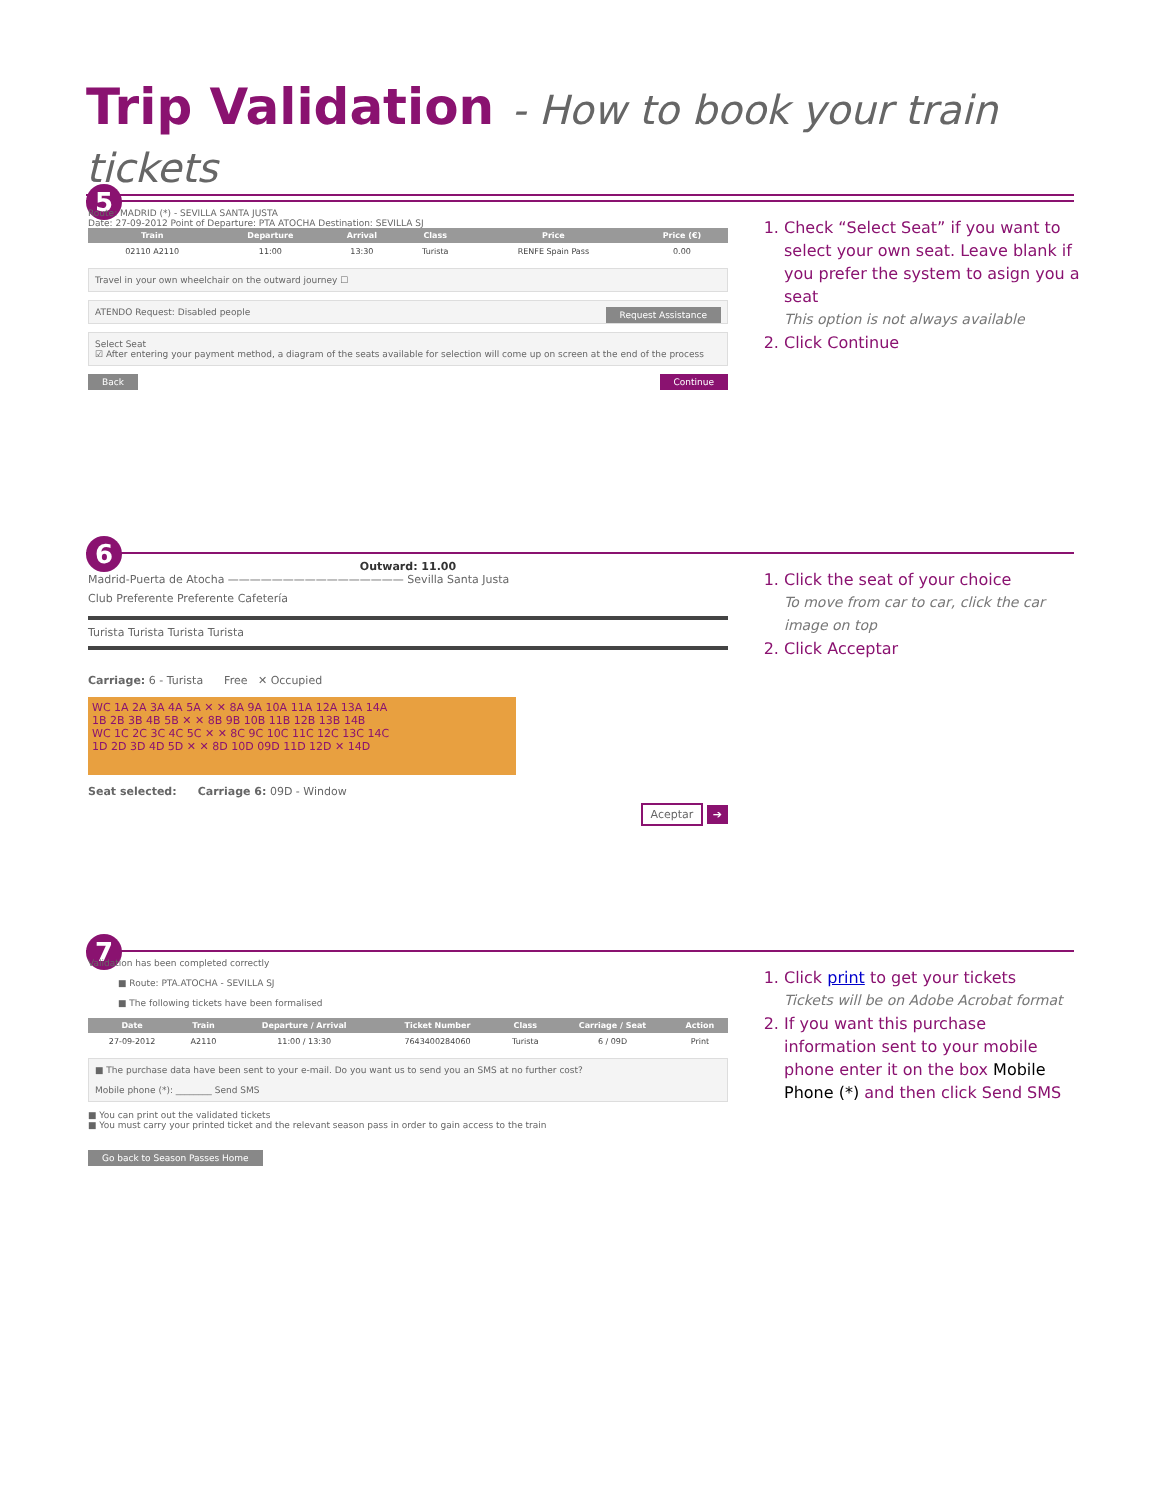Trip Validation - How to book your train tickets
5
Route: MADRID (*) - SEVILLA SANTA JUSTA
Date: 27-09-2012 Point of Departure: PTA ATOCHA Destination: SEVILLA SJ
| Train | Departure | Arrival | Class | Price | Price (€) |
| --- | --- | --- | --- | --- | --- |
| 02110 A2110 | 11:00 | 13:30 | Turista | RENFE Spain Pass | 0.00 |
Travel in your own wheelchair on the outward journey ☐
ATENDO Request: Disabled people Request Assistance
Select Seat
☑ After entering your payment method, a diagram of the seats available for selection will come up on screen at the end of the process
Back Continue
1. Check “Select Seat” if you want to select your own seat. Leave blank if you prefer the system to asign you a seat
This option is not always available
2. Click Continue
6
Outward: 11.00
Madrid-Puerta de Atocha ———————————————— Sevilla Santa Justa
Club Preferente Preferente Cafetería
Turista Turista Turista Turista
Carriage: 6 - Turista Free ✕ Occupied
WC 1A 2A 3A 4A 5A ✕ ✕ 8A 9A 10A 11A 12A 13A 14A
1B 2B 3B 4B 5B ✕ ✕ 8B 9B 10B 11B 12B 13B 14B
WC 1C 2C 3C 4C 5C ✕ ✕ 8C 9C 10C 11C 12C 13C 14C
1D 2D 3D 4D 5D ✕ ✕ 8D 10D 09D 11D 12D ✕ 14D
Seat selected: Carriage 6: 09D - Window
Aceptar ➔
1. Click the seat of your choice
To move from car to car, click the car image on top
2. Click Acceptar
7
Validation has been completed correctly
■ Route: PTA.ATOCHA - SEVILLA SJ
■ The following tickets have been formalised
| Date | Train | Departure / Arrival | Ticket Number | Class | Carriage / Seat | Action |
| --- | --- | --- | --- | --- | --- | --- |
| 27-09-2012 | A2110 | 11:00 / 13:30 | 7643400284060 | Turista | 6 / 09D | Print |
■ The purchase data have been sent to your e-mail. Do you want us to send you an SMS at no further cost?
Mobile phone (*): ________ Send SMS
■ You can print out the validated tickets
■ You must carry your printed ticket and the relevant season pass in order to gain access to the train
Go back to Season Passes Home
1. Click print to get your tickets
Tickets will be on Adobe Acrobat format
2. If you want this purchase information sent to your mobile phone enter it on the box Mobile Phone (*) and then click Send SMS